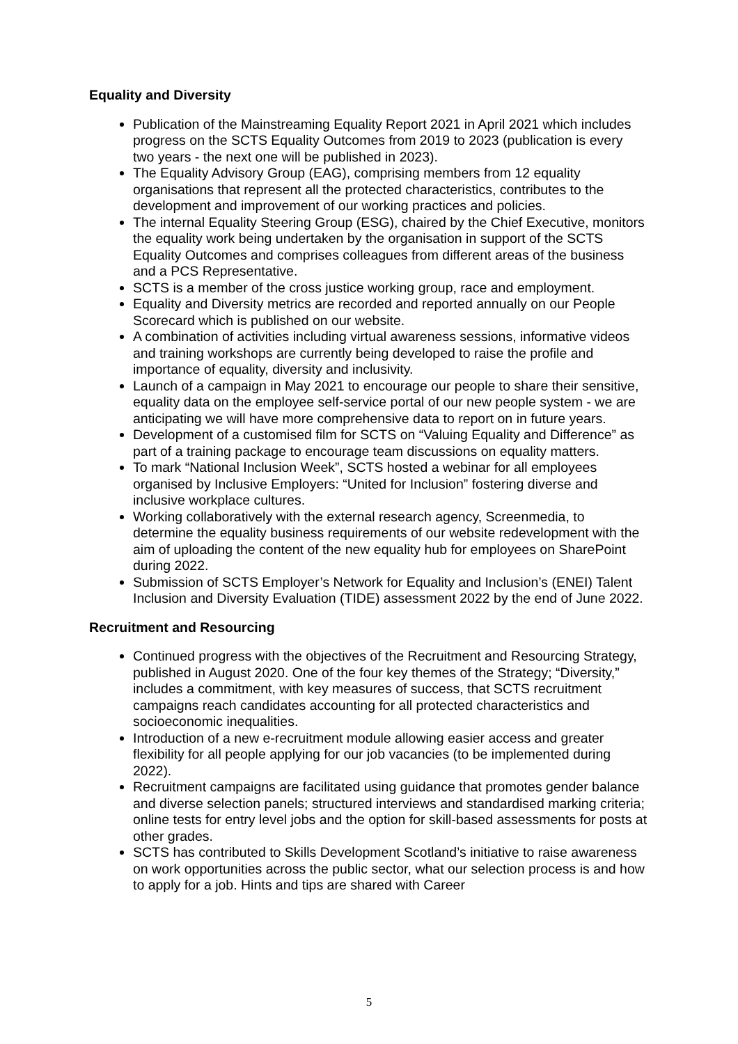Equality and Diversity
Publication of the Mainstreaming Equality Report 2021 in April 2021 which includes progress on the SCTS Equality Outcomes from 2019 to 2023 (publication is every two years - the next one will be published in 2023).
The Equality Advisory Group (EAG), comprising members from 12 equality organisations that represent all the protected characteristics, contributes to the development and improvement of our working practices and policies.
The internal Equality Steering Group (ESG), chaired by the Chief Executive, monitors the equality work being undertaken by the organisation in support of the SCTS Equality Outcomes and comprises colleagues from different areas of the business and a PCS Representative.
SCTS is a member of the cross justice working group, race and employment.
Equality and Diversity metrics are recorded and reported annually on our People Scorecard which is published on our website.
A combination of activities including virtual awareness sessions, informative videos and training workshops are currently being developed to raise the profile and importance of equality, diversity and inclusivity.
Launch of a campaign in May 2021 to encourage our people to share their sensitive, equality data on the employee self-service portal of our new people system - we are anticipating we will have more comprehensive data to report on in future years.
Development of a customised film for SCTS on “Valuing Equality and Difference” as part of a training package to encourage team discussions on equality matters.
To mark “National Inclusion Week”, SCTS hosted a webinar for all employees organised by Inclusive Employers: “United for Inclusion” fostering diverse and inclusive workplace cultures.
Working collaboratively with the external research agency, Screenmedia, to determine the equality business requirements of our website redevelopment with the aim of uploading the content of the new equality hub for employees on SharePoint during 2022.
Submission of SCTS Employer’s Network for Equality and Inclusion’s (ENEI) Talent Inclusion and Diversity Evaluation (TIDE) assessment 2022 by the end of June 2022.
Recruitment and Resourcing
Continued progress with the objectives of the Recruitment and Resourcing Strategy, published in August 2020. One of the four key themes of the Strategy; “Diversity,” includes a commitment, with key measures of success, that SCTS recruitment campaigns reach candidates accounting for all protected characteristics and socioeconomic inequalities.
Introduction of a new e-recruitment module allowing easier access and greater flexibility for all people applying for our job vacancies (to be implemented during 2022).
Recruitment campaigns are facilitated using guidance that promotes gender balance and diverse selection panels; structured interviews and standardised marking criteria; online tests for entry level jobs and the option for skill-based assessments for posts at other grades.
SCTS has contributed to Skills Development Scotland’s initiative to raise awareness on work opportunities across the public sector, what our selection process is and how to apply for a job. Hints and tips are shared with Career
5